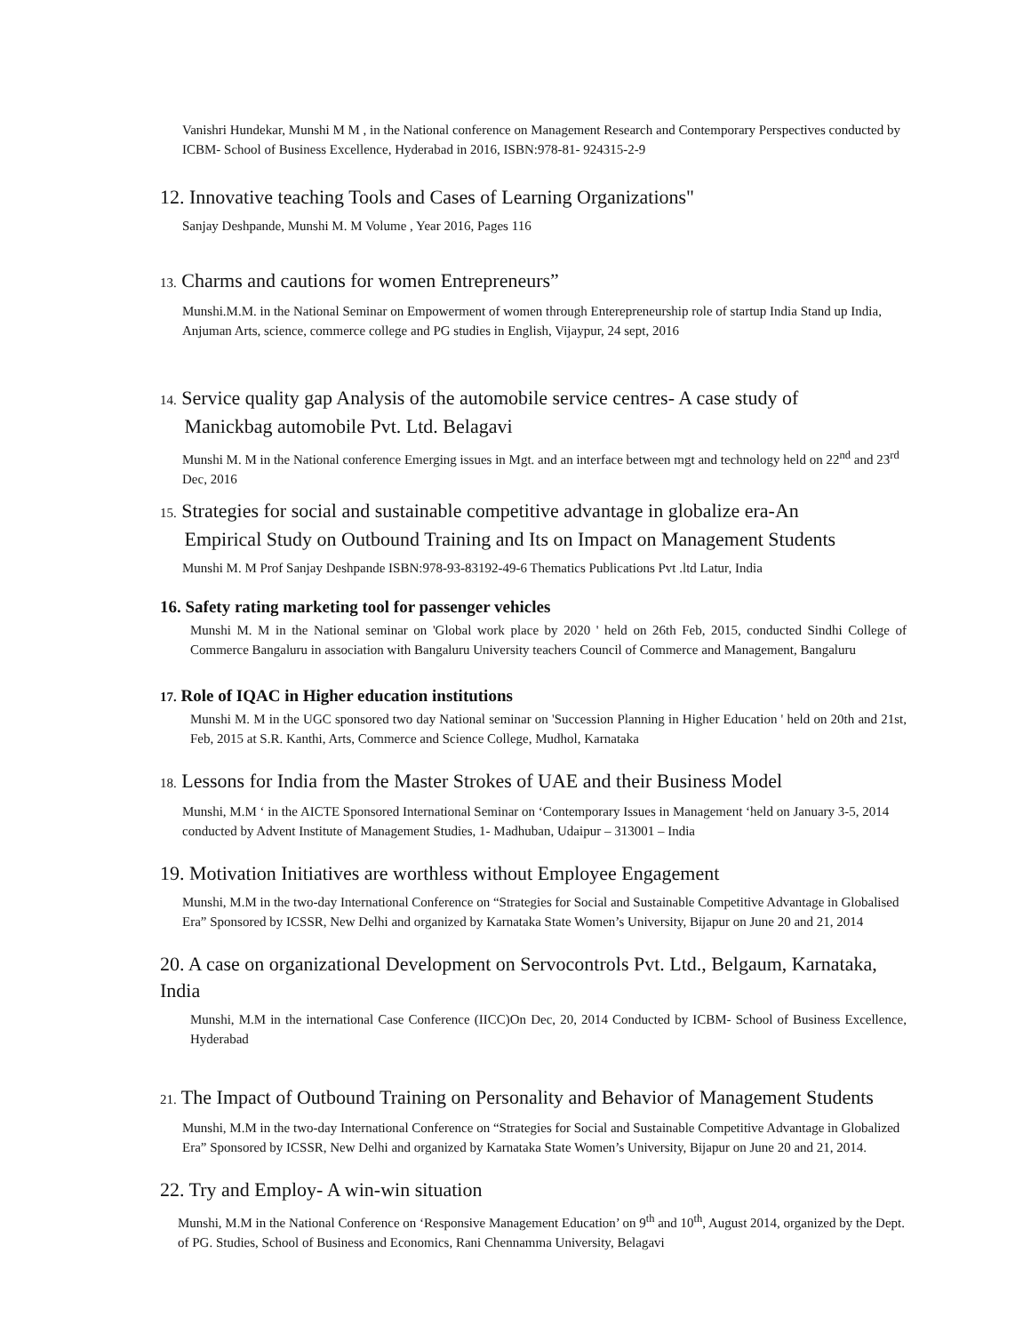Vanishri Hundekar, Munshi M M , in the National conference on Management Research and Contemporary Perspectives conducted by ICBM- School of Business Excellence, Hyderabad in 2016, ISBN:978-81- 924315-2-9
12. Innovative teaching Tools and Cases of Learning Organizations"
Sanjay Deshpande, Munshi M. M Volume , Year 2016, Pages 116
13. Charms and cautions for women Entrepreneurs”
Munshi.M.M. in the National Seminar on Empowerment of women through Enterepreneurship role of startup India Stand up India, Anjuman Arts, science, commerce college and PG studies in English, Vijaypur, 24 sept, 2016
14. Service quality gap Analysis of the automobile service centres- A case study of
Manickbag automobile Pvt. Ltd. Belagavi
Munshi M. M in the National conference Emerging issues in Mgt. and an interface between mgt and technology held on 22<sup>nd</sup> and 23<sup>rd</sup> Dec, 2016
15. Strategies for social and sustainable competitive advantage in globalize era-An
Empirical Study on Outbound Training and Its on Impact on Management Students
Munshi M. M Prof Sanjay Deshpande ISBN:978-93-83192-49-6 Thematics Publications Pvt .ltd Latur, India
16. Safety rating marketing tool for passenger vehicles
Munshi M. M in the National seminar on 'Global work place by 2020 ' held on 26th Feb, 2015, conducted Sindhi College of Commerce Bangaluru in association with Bangaluru University teachers Council of Commerce and Management, Bangaluru
17. Role of IQAC in Higher education institutions
Munshi M. M in the UGC sponsored two day National seminar on 'Succession Planning in Higher Education ' held on 20th and 21st, Feb, 2015 at S.R. Kanthi, Arts, Commerce and Science College, Mudhol, Karnataka
18. Lessons for India from the Master Strokes of UAE and their Business Model
Munshi, M.M ‘ in the AICTE Sponsored International Seminar on ‘Contemporary Issues in Management ‘held on January 3-5, 2014 conducted by Advent Institute of Management Studies, 1- Madhuban, Udaipur – 313001 – India
19. Motivation Initiatives are worthless without Employee Engagement
Munshi, M.M in the two-day International Conference on “Strategies for Social and Sustainable Competitive Advantage in Globalised Era” Sponsored by ICSSR, New Delhi and organized by Karnataka State Women’s University, Bijapur on June 20 and 21, 2014
20. A case on organizational Development on Servocontrols Pvt. Ltd., Belgaum, Karnataka, India
Munshi, M.M in the international Case Conference (IICC)On Dec, 20, 2014 Conducted by ICBM- School of Business Excellence, Hyderabad
21. The Impact of Outbound Training on Personality and Behavior of Management Students
Munshi, M.M in the two-day International Conference on “Strategies for Social and Sustainable Competitive Advantage in Globalized Era” Sponsored by ICSSR, New Delhi and organized by Karnataka State Women’s University, Bijapur on June 20 and 21, 2014.
22. Try and Employ- A win-win situation
Munshi, M.M in the National Conference on ‘Responsive Management Education’ on 9<sup>th</sup> and 10<sup>th</sup>, August 2014, organized by the Dept. of PG. Studies, School of Business and Economics, Rani Chennamma University, Belagavi